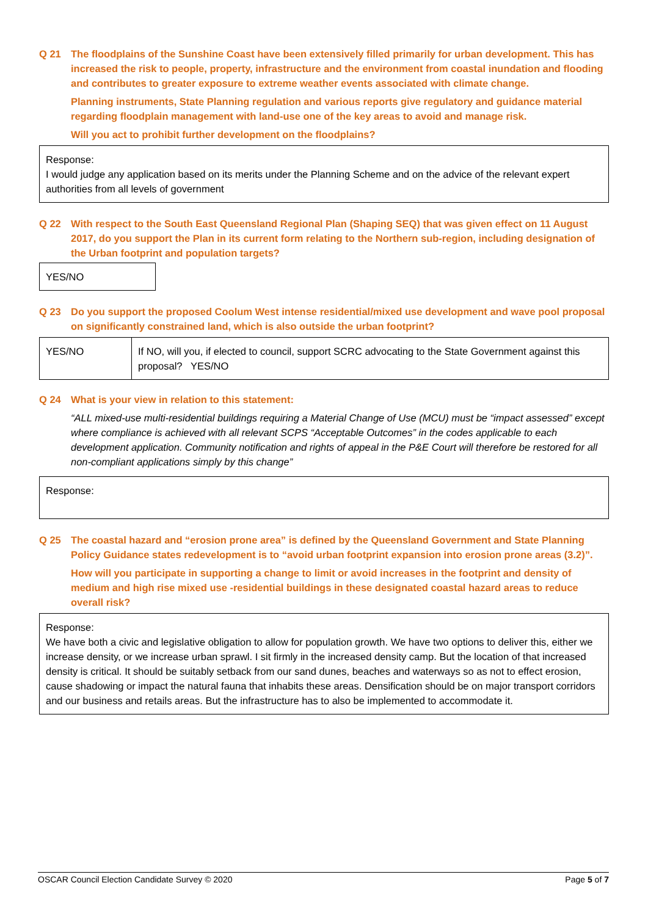Q 21 The floodplains of the Sunshine Coast have been extensively filled primarily for urban development. This has increased the risk to people, property, infrastructure and the environment from coastal inundation and flooding and contributes to greater exposure to extreme weather events associated with climate change.
Planning instruments, State Planning regulation and various reports give regulatory and guidance material regarding floodplain management with land-use one of the key areas to avoid and manage risk.
Will you act to prohibit further development on the floodplains?
Response:
I would judge any application based on its merits under the Planning Scheme and on the advice of the relevant expert authorities from all levels of government
Q 22 With respect to the South East Queensland Regional Plan (Shaping SEQ) that was given effect on 11 August 2017, do you support the Plan in its current form relating to the Northern sub-region, including designation of the Urban footprint and population targets?
YES/NO
Q 23 Do you support the proposed Coolum West intense residential/mixed use development and wave pool proposal on significantly constrained land, which is also outside the urban footprint?
| YES/NO | If NO, will you, if elected to council, support SCRC advocating to the State Government against this proposal? YES/NO |
Q 24 What is your view in relation to this statement:
“ALL mixed-use multi-residential buildings requiring a Material Change of Use (MCU) must be “impact assessed” except where compliance is achieved with all relevant SCPS “Acceptable Outcomes” in the codes applicable to each development application. Community notification and rights of appeal in the P&E Court will therefore be restored for all non-compliant applications simply by this change”
Response:
Q 25 The coastal hazard and “erosion prone area” is defined by the Queensland Government and State Planning Policy Guidance states redevelopment is to “avoid urban footprint expansion into erosion prone areas (3.2)”.
How will you participate in supporting a change to limit or avoid increases in the footprint and density of medium and high rise mixed use -residential buildings in these designated coastal hazard areas to reduce overall risk?
Response:
We have both a civic and legislative obligation to allow for population growth. We have two options to deliver this, either we increase density, or we increase urban sprawl. I sit firmly in the increased density camp. But the location of that increased density is critical. It should be suitably setback from our sand dunes, beaches and waterways so as not to effect erosion, cause shadowing or impact the natural fauna that inhabits these areas. Densification should be on major transport corridors and our business and retails areas. But the infrastructure has to also be implemented to accommodate it.
OSCAR Council Election Candidate Survey © 2020 Page 5 of 7